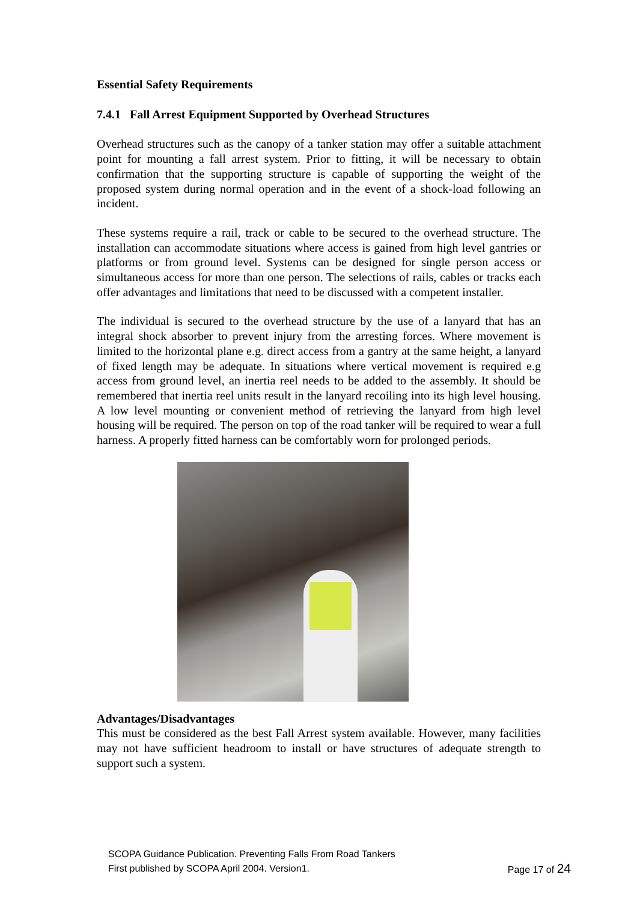Essential Safety Requirements
7.4.1 Fall Arrest Equipment Supported by Overhead Structures
Overhead structures such as the canopy of a tanker station may offer a suitable attachment point for mounting a fall arrest system. Prior to fitting, it will be necessary to obtain confirmation that the supporting structure is capable of supporting the weight of the proposed system during normal operation and in the event of a shock-load following an incident.
These systems require a rail, track or cable to be secured to the overhead structure. The installation can accommodate situations where access is gained from high level gantries or platforms or from ground level. Systems can be designed for single person access or simultaneous access for more than one person. The selections of rails, cables or tracks each offer advantages and limitations that need to be discussed with a competent installer.
The individual is secured to the overhead structure by the use of a lanyard that has an integral shock absorber to prevent injury from the arresting forces. Where movement is limited to the horizontal plane e.g. direct access from a gantry at the same height, a lanyard of fixed length may be adequate. In situations where vertical movement is required e.g access from ground level, an inertia reel needs to be added to the assembly. It should be remembered that inertia reel units result in the lanyard recoiling into its high level housing. A low level mounting or convenient method of retrieving the lanyard from high level housing will be required. The person on top of the road tanker will be required to wear a full harness. A properly fitted harness can be comfortably worn for prolonged periods.
Advantages/Disadvantages
This must be considered as the best Fall Arrest system available. However, many facilities may not have sufficient headroom to install or have structures of adequate strength to support such a system.
SCOPA Guidance Publication. Preventing Falls From Road Tankers
First published by SCOPA April 2004. Version1. Page 17 of 24